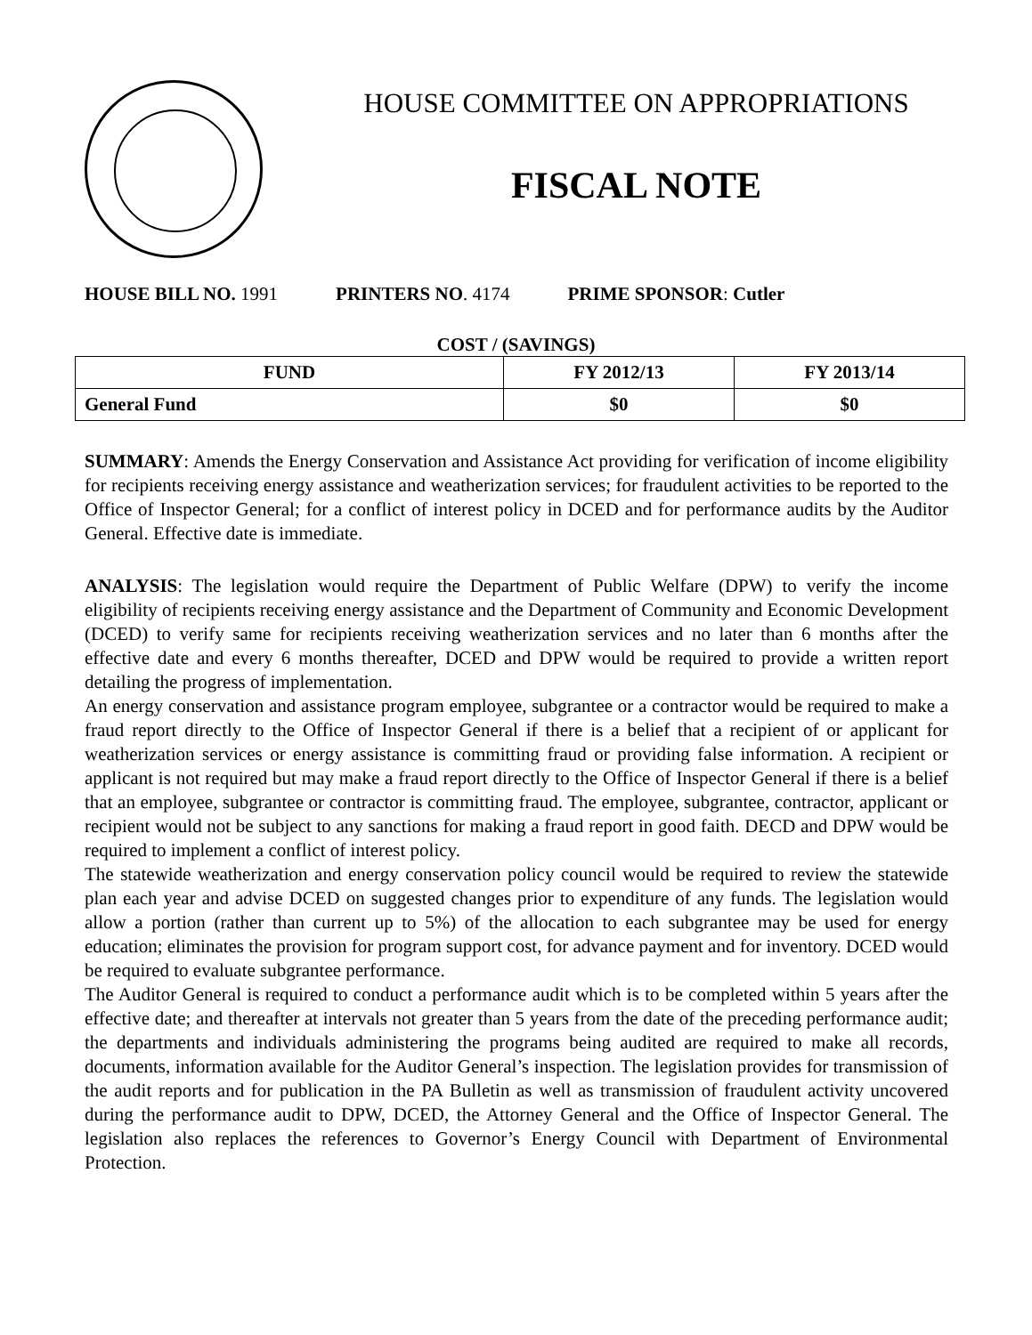HOUSE COMMITTEE ON APPROPRIATIONS
FISCAL NOTE
HOUSE BILL NO. 1991 PRINTERS NO. 4174 PRIME SPONSOR: Cutler
COST / (SAVINGS)
| FUND | FY 2012/13 | FY 2013/14 |
| --- | --- | --- |
| General Fund | $0 | $0 |
SUMMARY: Amends the Energy Conservation and Assistance Act providing for verification of income eligibility for recipients receiving energy assistance and weatherization services; for fraudulent activities to be reported to the Office of Inspector General; for a conflict of interest policy in DCED and for performance audits by the Auditor General. Effective date is immediate.
ANALYSIS: The legislation would require the Department of Public Welfare (DPW) to verify the income eligibility of recipients receiving energy assistance and the Department of Community and Economic Development (DCED) to verify same for recipients receiving weatherization services and no later than 6 months after the effective date and every 6 months thereafter, DCED and DPW would be required to provide a written report detailing the progress of implementation.
An energy conservation and assistance program employee, subgrantee or a contractor would be required to make a fraud report directly to the Office of Inspector General if there is a belief that a recipient of or applicant for weatherization services or energy assistance is committing fraud or providing false information. A recipient or applicant is not required but may make a fraud report directly to the Office of Inspector General if there is a belief that an employee, subgrantee or contractor is committing fraud. The employee, subgrantee, contractor, applicant or recipient would not be subject to any sanctions for making a fraud report in good faith. DECD and DPW would be required to implement a conflict of interest policy.
The statewide weatherization and energy conservation policy council would be required to review the statewide plan each year and advise DCED on suggested changes prior to expenditure of any funds. The legislation would allow a portion (rather than current up to 5%) of the allocation to each subgrantee may be used for energy education; eliminates the provision for program support cost, for advance payment and for inventory. DCED would be required to evaluate subgrantee performance.
The Auditor General is required to conduct a performance audit which is to be completed within 5 years after the effective date; and thereafter at intervals not greater than 5 years from the date of the preceding performance audit; the departments and individuals administering the programs being audited are required to make all records, documents, information available for the Auditor General’s inspection. The legislation provides for transmission of the audit reports and for publication in the PA Bulletin as well as transmission of fraudulent activity uncovered during the performance audit to DPW, DCED, the Attorney General and the Office of Inspector General. The legislation also replaces the references to Governor’s Energy Council with Department of Environmental Protection.